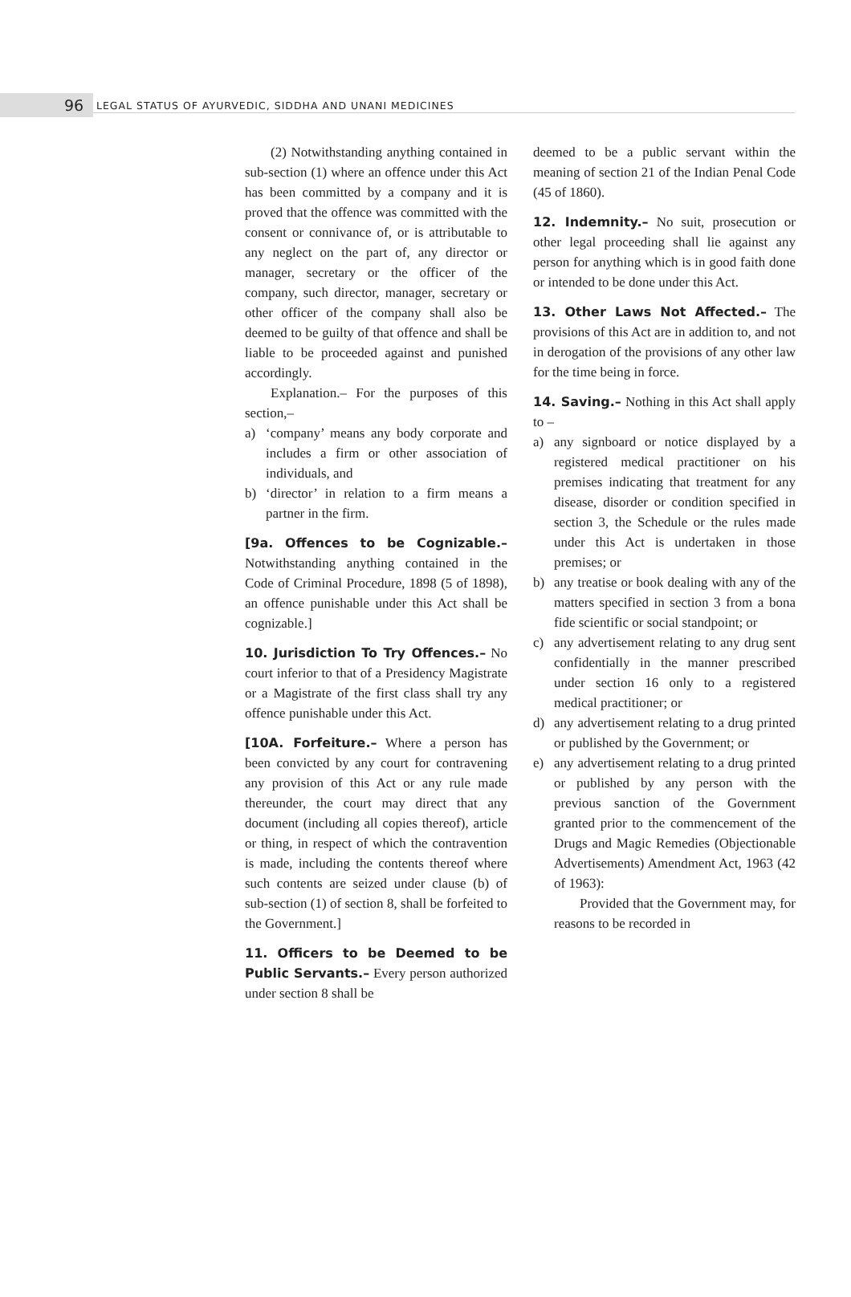96 LEGAL STATUS OF AYURVEDIC, SIDDHA AND UNANI MEDICINES
(2) Notwithstanding anything contained in sub-section (1) where an offence under this Act has been committed by a company and it is proved that the offence was committed with the consent or connivance of, or is attributable to any neglect on the part of, any director or manager, secretary or the officer of the company, such director, manager, secretary or other officer of the company shall also be deemed to be guilty of that offence and shall be liable to be proceeded against and punished accordingly.
Explanation.– For the purposes of this section,–
a) ‘company’ means any body corporate and includes a firm or other association of individuals, and
b) ‘director’ in relation to a firm means a partner in the firm.
[9a. Offences to be Cognizable.– Notwithstanding anything contained in the Code of Criminal Procedure, 1898 (5 of 1898), an offence punishable under this Act shall be cognizable.]
10. Jurisdiction To Try Offences.– No court inferior to that of a Presidency Magistrate or a Magistrate of the first class shall try any offence punishable under this Act.
[10A. Forfeiture.– Where a person has been convicted by any court for contravening any provision of this Act or any rule made thereunder, the court may direct that any document (including all copies thereof), article or thing, in respect of which the contravention is made, including the contents thereof where such contents are seized under clause (b) of sub-section (1) of section 8, shall be forfeited to the Government.]
11. Officers to be Deemed to be Public Servants.– Every person authorized under section 8 shall be
deemed to be a public servant within the meaning of section 21 of the Indian Penal Code (45 of 1860).
12. Indemnity.– No suit, prosecution or other legal proceeding shall lie against any person for anything which is in good faith done or intended to be done under this Act.
13. Other Laws Not Affected.– The provisions of this Act are in addition to, and not in derogation of the provisions of any other law for the time being in force.
14. Saving.– Nothing in this Act shall apply to –
a) any signboard or notice displayed by a registered medical practitioner on his premises indicating that treatment for any disease, disorder or condition specified in section 3, the Schedule or the rules made under this Act is undertaken in those premises; or
b) any treatise or book dealing with any of the matters specified in section 3 from a bona fide scientific or social standpoint; or
c) any advertisement relating to any drug sent confidentially in the manner prescribed under section 16 only to a registered medical practitioner; or
d) any advertisement relating to a drug printed or published by the Government; or
e) any advertisement relating to a drug printed or published by any person with the previous sanction of the Government granted prior to the commencement of the Drugs and Magic Remedies (Objectionable Advertisements) Amendment Act, 1963 (42 of 1963):
Provided that the Government may, for reasons to be recorded in